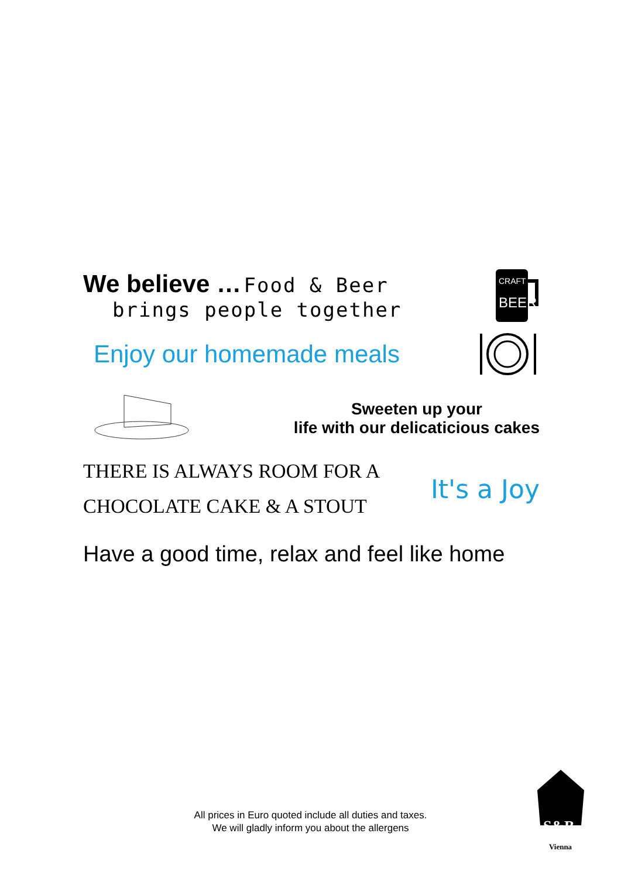We believe … Food & Beer
brings people together
CRAFT
BEER
Enjoy our homemade meals
Sweeten up your
life with our delicaticious cakes
THERE IS ALWAYS ROOM FOR A
CHOCOLATE CAKE & A STOUT
It's a Joy
Have a good time, relax and feel like home
All prices in Euro quoted include all duties and taxes.
We will gladly inform you about the allergens
S&B
Vienna